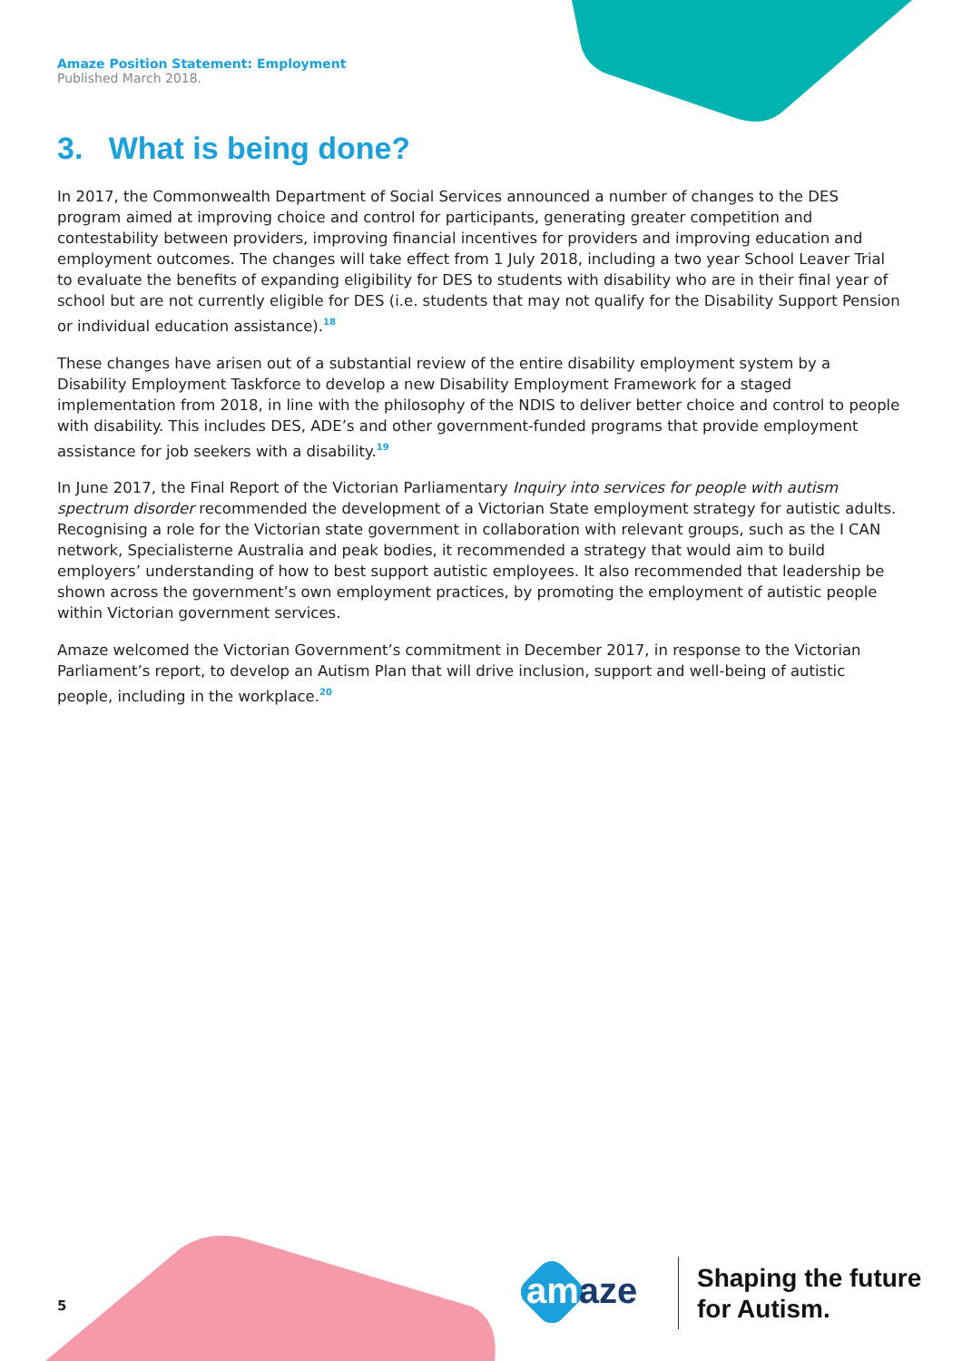Amaze Position Statement: Employment
Published March 2018.
3. What is being done?
In 2017, the Commonwealth Department of Social Services announced a number of changes to the DES program aimed at improving choice and control for participants, generating greater competition and contestability between providers, improving financial incentives for providers and improving education and employment outcomes. The changes will take effect from 1 July 2018, including a two year School Leaver Trial to evaluate the benefits of expanding eligibility for DES to students with disability who are in their final year of school but are not currently eligible for DES (i.e. students that may not qualify for the Disability Support Pension or individual education assistance).<sup>18</sup>
These changes have arisen out of a substantial review of the entire disability employment system by a Disability Employment Taskforce to develop a new Disability Employment Framework for a staged implementation from 2018, in line with the philosophy of the NDIS to deliver better choice and control to people with disability. This includes DES, ADE’s and other government-funded programs that provide employment assistance for job seekers with a disability.<sup>19</sup>
In June 2017, the Final Report of the Victorian Parliamentary Inquiry into services for people with autism spectrum disorder recommended the development of a Victorian State employment strategy for autistic adults. Recognising a role for the Victorian state government in collaboration with relevant groups, such as the I CAN network, Specialisterne Australia and peak bodies, it recommended a strategy that would aim to build employers’ understanding of how to best support autistic employees. It also recommended that leadership be shown across the government’s own employment practices, by promoting the employment of autistic people within Victorian government services.
Amaze welcomed the Victorian Government’s commitment in December 2017, in response to the Victorian Parliament’s report, to develop an Autism Plan that will drive inclusion, support and well-being of autistic people, including in the workplace.<sup>20</sup>
5 amaze
Shaping the future
for Autism.